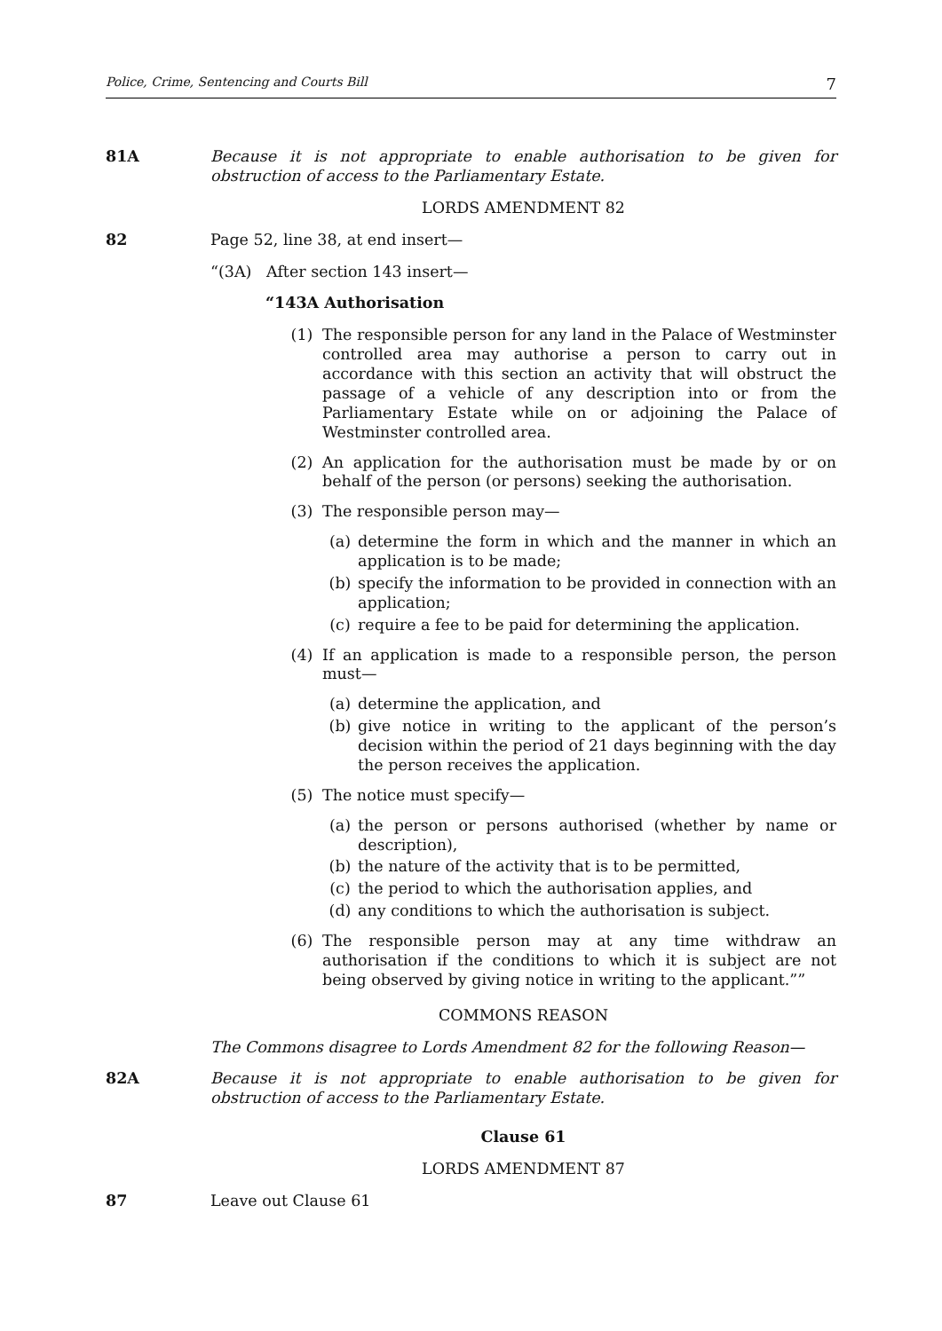Police, Crime, Sentencing and Courts Bill 7
81A Because it is not appropriate to enable authorisation to be given for obstruction of access to the Parliamentary Estate.
LORDS AMENDMENT 82
82 Page 52, line 38, at end insert—
“(3A) After section 143 insert—
“143A Authorisation
(1) The responsible person for any land in the Palace of Westminster controlled area may authorise a person to carry out in accordance with this section an activity that will obstruct the passage of a vehicle of any description into or from the Parliamentary Estate while on or adjoining the Palace of Westminster controlled area.
(2) An application for the authorisation must be made by or on behalf of the person (or persons) seeking the authorisation.
(3) The responsible person may—
(a) determine the form in which and the manner in which an application is to be made;
(b) specify the information to be provided in connection with an application;
(c) require a fee to be paid for determining the application.
(4) If an application is made to a responsible person, the person must—
(a) determine the application, and
(b) give notice in writing to the applicant of the person’s decision within the period of 21 days beginning with the day the person receives the application.
(5) The notice must specify—
(a) the person or persons authorised (whether by name or description),
(b) the nature of the activity that is to be permitted,
(c) the period to which the authorisation applies, and
(d) any conditions to which the authorisation is subject.
(6) The responsible person may at any time withdraw an authorisation if the conditions to which it is subject are not being observed by giving notice in writing to the applicant.””
COMMONS REASON
The Commons disagree to Lords Amendment 82 for the following Reason—
82A Because it is not appropriate to enable authorisation to be given for obstruction of access to the Parliamentary Estate.
Clause 61
LORDS AMENDMENT 87
87 Leave out Clause 61